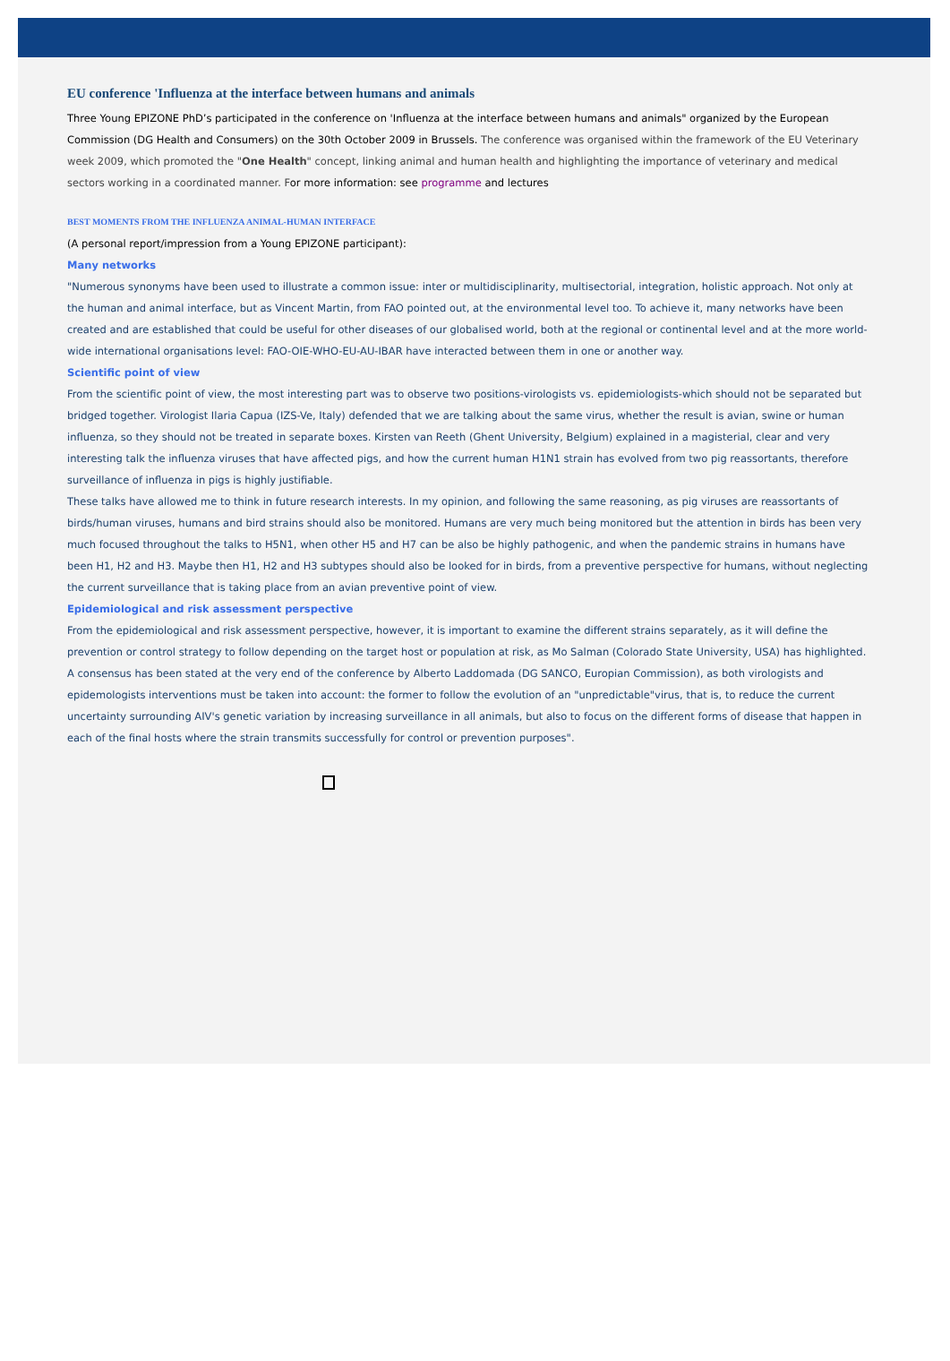EU conference 'Influenza at the interface between humans and animals
Three Young EPIZONE PhD’s participated in the conference on 'Influenza at the interface between humans and animals" organized by the European Commission (DG Health and Consumers) on the 30th October 2009 in Brussels. The conference was organised within the framework of the EU Veterinary week 2009, which promoted the "One Health" concept, linking animal and human health and highlighting the importance of veterinary and medical sectors working in a coordinated manner. F or more information: see programme and lectures
BEST MOMENTS FROM THE INFLUENZA ANIMAL-HUMAN INTERFACE
(A personal report/impression from a Young EPIZONE participant):
Many networks
"Numerous synonyms have been used to illustrate a common issue: inter or multidisciplinarity, multisectorial, integration, holistic approach. Not only at the human and animal interface, but as Vincent Martin, from FAO pointed out, at the environmental level too. To achieve it, many networks have been created and are established that could be useful for other diseases of our globalised world, both at the regional or continental level and at the more world-wide international organisations level: FAO-OIE-WHO-EU-AU-IBAR have interacted between them in one or another way.
Scientific point of view
From the scientific point of view, the most interesting part was to observe two positions-virologists vs. epidemiologists-which should not be separated but bridged together. Virologist Ilaria Capua (IZS-Ve, Italy) defended that we are talking about the same virus, whether the result is avian, swine or human influenza, so they should not be treated in separate boxes. Kirsten van Reeth (Ghent University, Belgium) explained in a magisterial, clear and very interesting talk the influenza viruses that have affected pigs, and how the current human H1N1 strain has evolved from two pig reassortants, therefore surveillance of influenza in pigs is highly justifiable.
These talks have allowed me to think in future research interests. In my opinion, and following the same reasoning, as pig viruses are reassortants of birds/human viruses, humans and bird strains should also be monitored. Humans are very much being monitored but the attention in birds has been very much focused throughout the talks to H5N1, when other H5 and H7 can be also be highly pathogenic, and when the pandemic strains in humans have been H1, H2 and H3. Maybe then H1, H2 and H3 subtypes should also be looked for in birds, from a preventive perspective for humans, without neglecting the current surveillance that is taking place from an avian preventive point of view.
Epidemiological and risk assessment perspective
From the epidemiological and risk assessment perspective, however, it is important to examine the different strains separately, as it will define the prevention or control strategy to follow depending on the target host or population at risk, as Mo Salman (Colorado State University, USA) has highlighted.
A consensus has been stated at the very end of the conference by Alberto Laddomada (DG SANCO, Europian Commission), as both virologists and epidemologists interventions must be taken into account: the former to follow the evolution of an "unpredictable"virus, that is, to reduce the current uncertainty surrounding AIV's genetic variation by increasing surveillance in all animals, but also to focus on the different forms of disease that happen in each of the final hosts where the strain transmits successfully for control or prevention purposes".